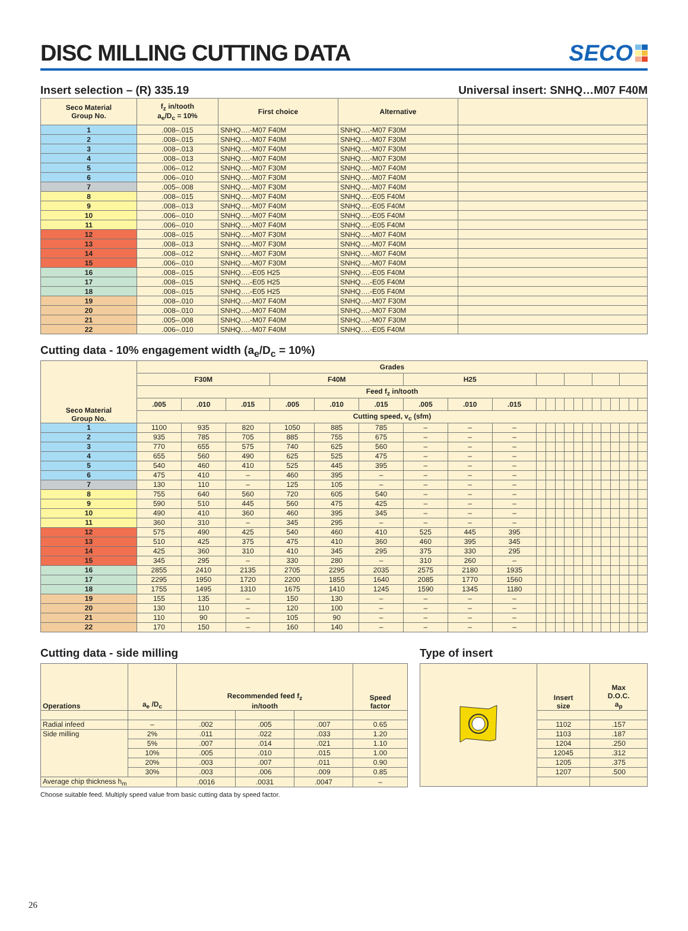DISC MILLING CUTTING DATA
SECO
Insert selection – (R) 335.19 Universal insert: SNHQ…M07 F40M
| Seco Material Group No. | f<sub>z</sub> in/tooth a<sub>e</sub>/D<sub>c</sub> = 10% | First choice | Alternative | |
| --- | --- | --- | --- | --- |
| 1 | .008–.015 | SNHQ….-M07 F40M | SNHQ….-M07 F30M | |
| 2 | .008–.015 | SNHQ….-M07 F40M | SNHQ….-M07 F30M | |
| 3 | .008–.013 | SNHQ….-M07 F40M | SNHQ….-M07 F30M | |
| 4 | .008–.013 | SNHQ….-M07 F40M | SNHQ….-M07 F30M | |
| 5 | .006–.012 | SNHQ….-M07 F30M | SNHQ….-M07 F40M | |
| 6 | .006–.010 | SNHQ….-M07 F30M | SNHQ….-M07 F40M | |
| 7 | .005–.008 | SNHQ….-M07 F30M | SNHQ….-M07 F40M | |
| 8 | .008–.015 | SNHQ….-M07 F40M | SNHQ….-E05 F40M | |
| 9 | .008–.013 | SNHQ….-M07 F40M | SNHQ….-E05 F40M | |
| 10 | .006–.010 | SNHQ….-M07 F40M | SNHQ….-E05 F40M | |
| 11 | .006–.010 | SNHQ….-M07 F40M | SNHQ….-E05 F40M | |
| 12 | .008–.015 | SNHQ….-M07 F30M | SNHQ….-M07 F40M | |
| 13 | .008–.013 | SNHQ….-M07 F30M | SNHQ….-M07 F40M | |
| 14 | .008–.012 | SNHQ….-M07 F30M | SNHQ….-M07 F40M | |
| 15 | .006–.010 | SNHQ….-M07 F30M | SNHQ….-M07 F40M | |
| 16 | .008–.015 | SNHQ….-E05 H25 | SNHQ….-E05 F40M | |
| 17 | .008–.015 | SNHQ….-E05 H25 | SNHQ….-E05 F40M | |
| 18 | .008–.015 | SNHQ….-E05 H25 | SNHQ….-E05 F40M | |
| 19 | .008–.010 | SNHQ….-M07 F40M | SNHQ….-M07 F30M | |
| 20 | .008–.010 | SNHQ….-M07 F40M | SNHQ….-M07 F30M | |
| 21 | .005–.008 | SNHQ….-M07 F40M | SNHQ….-M07 F30M | |
| 22 | .006–.010 | SNHQ….-M07 F40M | SNHQ….-E05 F40M | |
Cutting data - 10% engagement width (a<sub>e</sub>/D<sub>c</sub> = 10%)
| Seco Material Group No. | Grades | | | | | | | | | | | | | | | | | | | | |
| --- | --- | --- | --- | --- | --- | --- | --- | --- | --- | --- | --- | --- | --- | --- | --- | --- | --- | --- | --- | --- | --- |
| | F30M | | | F40M | | | H25 | | | | | | | | | | | | | | |
| | Feed f<sub>z</sub> in/tooth | | | | | | | | | | | | | | | | | | | | |
| | .005 | .010 | .015 | .005 | .010 | .015 | .005 | .010 | .015 | | | | | | | | | | | | |
| | Cutting speed, v<sub>c</sub> (sfm) | | | | | | | | | | | | | | | | | | | | |
| 1 | 1100 | 935 | 820 | 1050 | 885 | 785 | – | – | – | | | | | | | | | | | | |
| 2 | 935 | 785 | 705 | 885 | 755 | 675 | – | – | – | | | | | | | | | | | | |
| 3 | 770 | 655 | 575 | 740 | 625 | 560 | – | – | – | | | | | | | | | | | | |
| 4 | 655 | 560 | 490 | 625 | 525 | 475 | – | – | – | | | | | | | | | | | | |
| 5 | 540 | 460 | 410 | 525 | 445 | 395 | – | – | – | | | | | | | | | | | | |
| 6 | 475 | 410 | – | 460 | 395 | – | – | – | – | | | | | | | | | | | | |
| 7 | 130 | 110 | – | 125 | 105 | – | – | – | – | | | | | | | | | | | | |
| 8 | 755 | 640 | 560 | 720 | 605 | 540 | – | – | – | | | | | | | | | | | | |
| 9 | 590 | 510 | 445 | 560 | 475 | 425 | – | – | – | | | | | | | | | | | | |
| 10 | 490 | 410 | 360 | 460 | 395 | 345 | – | – | – | | | | | | | | | | | | |
| 11 | 360 | 310 | – | 345 | 295 | – | – | – | – | | | | | | | | | | | | |
| 12 | 575 | 490 | 425 | 540 | 460 | 410 | 525 | 445 | 395 | | | | | | | | | | | | |
| 13 | 510 | 425 | 375 | 475 | 410 | 360 | 460 | 395 | 345 | | | | | | | | | | | | |
| 14 | 425 | 360 | 310 | 410 | 345 | 295 | 375 | 330 | 295 | | | | | | | | | | | | |
| 15 | 345 | 295 | – | 330 | 280 | – | 310 | 260 | – | | | | | | | | | | | | |
| 16 | 2855 | 2410 | 2135 | 2705 | 2295 | 2035 | 2575 | 2180 | 1935 | | | | | | | | | | | | |
| 17 | 2295 | 1950 | 1720 | 2200 | 1855 | 1640 | 2085 | 1770 | 1560 | | | | | | | | | | | | |
| 18 | 1755 | 1495 | 1310 | 1675 | 1410 | 1245 | 1590 | 1345 | 1180 | | | | | | | | | | | | |
| 19 | 155 | 135 | – | 150 | 130 | – | – | – | – | | | | | | | | | | | | |
| 20 | 130 | 110 | – | 120 | 100 | – | – | – | – | | | | | | | | | | | | |
| 21 | 110 | 90 | – | 105 | 90 | – | – | – | – | | | | | | | | | | | | |
| 22 | 170 | 150 | – | 160 | 140 | – | – | – | – | | | | | | | | | | | | |
Cutting data - side milling
| Operations | a<sub>e</sub> /D<sub>c</sub> | Recommended feed f<sub>z</sub> in/tooth | | | Speed factor |
| --- | --- | --- | --- | --- | --- |
| Radial infeed | – | .002 | .005 | .007 | 0.65 |
| Side milling | 2% | .011 | .022 | .033 | 1.20 |
| | 5% | .007 | .014 | .021 | 1.10 |
| | 10% | .005 | .010 | .015 | 1.00 |
| | 20% | .003 | .007 | .011 | 0.90 |
| | 30% | .003 | .006 | .009 | 0.85 |
| Average chip thickness h<sub>m</sub> | | .0016 | .0031 | .0047 | – |
Choose suitable feed. Multiply speed value from basic cutting data by speed factor.
Type of insert
| | Insert size | Max D.O.C. a<sub>p</sub> |
| | 1102 | .157 |
| | 1103 | .187 |
| | 1204 | .250 |
| | 12045 | .312 |
| | 1205 | .375 |
| | 1207 | .500 |
26